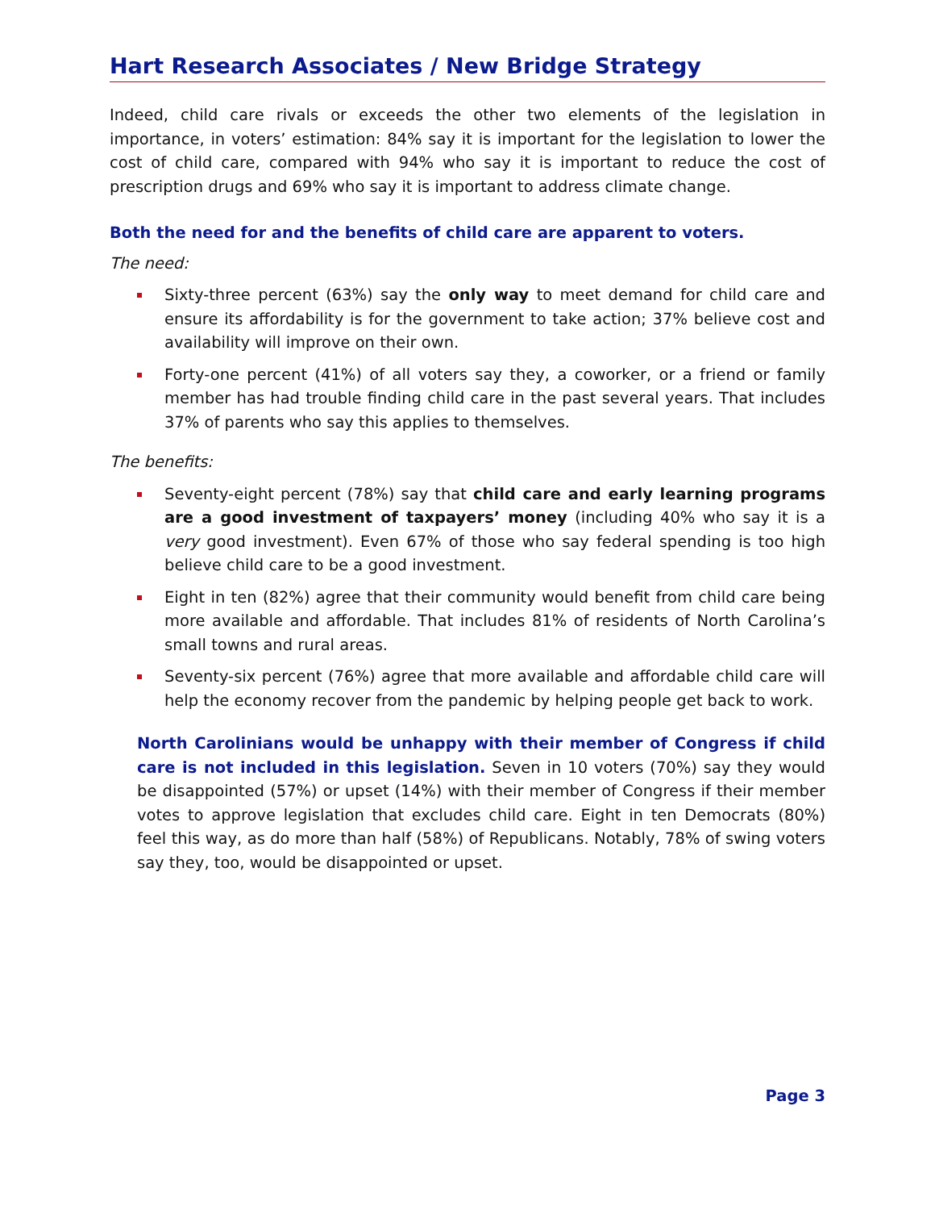Hart Research Associates / New Bridge Strategy
Indeed, child care rivals or exceeds the other two elements of the legislation in importance, in voters’ estimation: 84% say it is important for the legislation to lower the cost of child care, compared with 94% who say it is important to reduce the cost of prescription drugs and 69% who say it is important to address climate change.
Both the need for and the benefits of child care are apparent to voters.
The need:
Sixty-three percent (63%) say the only way to meet demand for child care and ensure its affordability is for the government to take action; 37% believe cost and availability will improve on their own.
Forty-one percent (41%) of all voters say they, a coworker, or a friend or family member has had trouble finding child care in the past several years. That includes 37% of parents who say this applies to themselves.
The benefits:
Seventy-eight percent (78%) say that child care and early learning programs are a good investment of taxpayers’ money (including 40% who say it is a very good investment). Even 67% of those who say federal spending is too high believe child care to be a good investment.
Eight in ten (82%) agree that their community would benefit from child care being more available and affordable. That includes 81% of residents of North Carolina’s small towns and rural areas.
Seventy-six percent (76%) agree that more available and affordable child care will help the economy recover from the pandemic by helping people get back to work.
North Carolinians would be unhappy with their member of Congress if child care is not included in this legislation. Seven in 10 voters (70%) say they would be disappointed (57%) or upset (14%) with their member of Congress if their member votes to approve legislation that excludes child care. Eight in ten Democrats (80%) feel this way, as do more than half (58%) of Republicans. Notably, 78% of swing voters say they, too, would be disappointed or upset.
Page 3